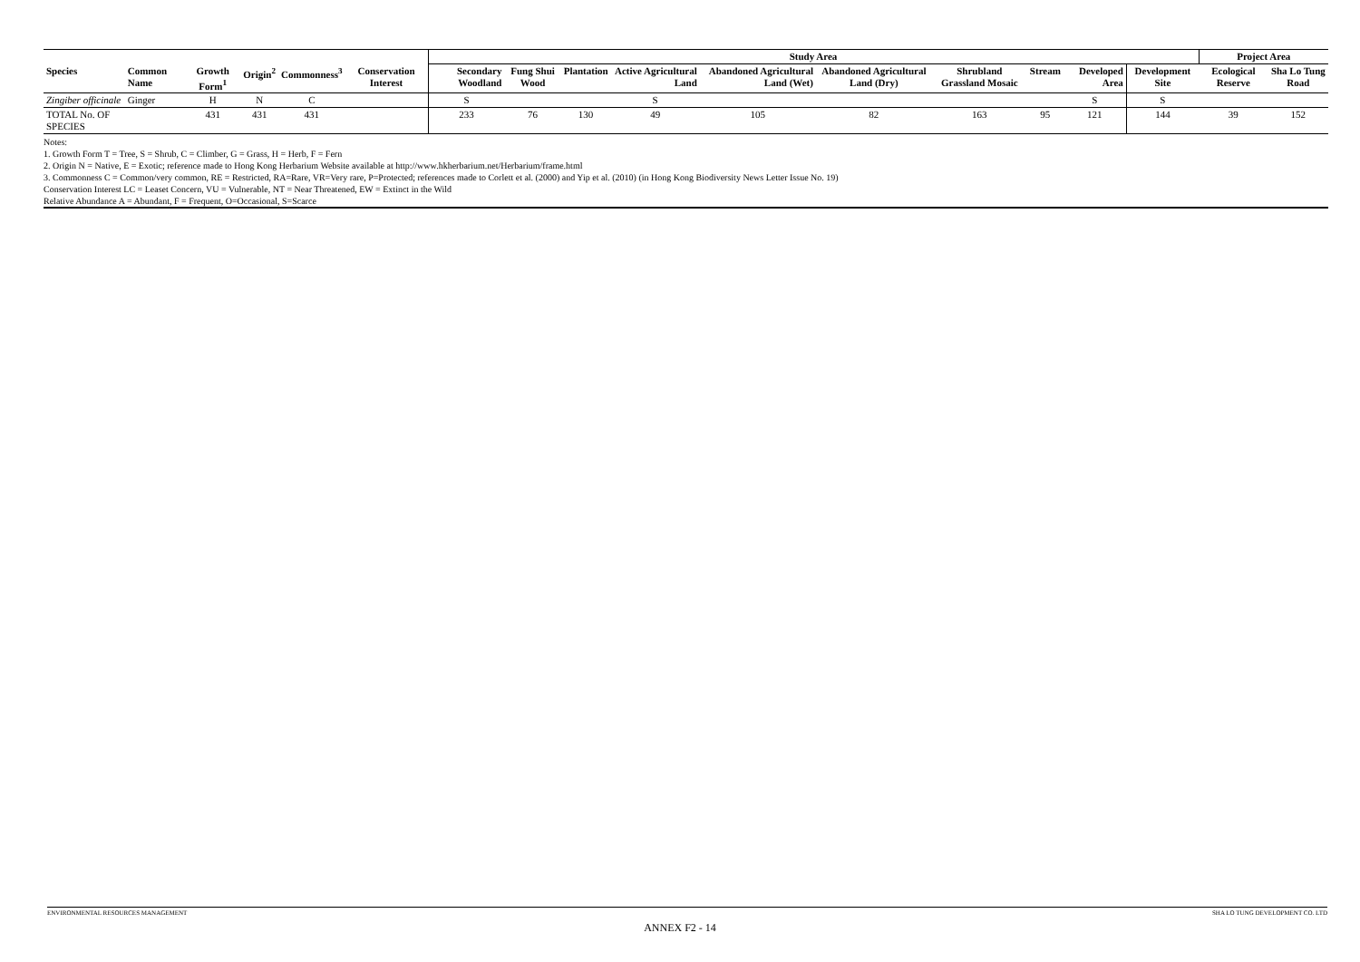| | | | | | | Study Area | | | | | | | | | | Project Area | |
| --- | --- | --- | --- | --- | --- | --- | --- | --- | --- | --- | --- | --- | --- | --- | --- | --- | --- |
| Species | Common Name | Growth Form<sup>1</sup> | Origin<sup>2</sup> | Commonness<sup>3</sup> | Conservation Interest | Secondary Woodland | Fung Shui Wood | Plantation | Active Agricultural Land | Abandoned Agricultural Land (Wet) | Abandoned Agricultural Land (Dry) | Shrubland Grassland Mosaic | Stream | Developed Area | Development Site | Ecological Reserve | Sha Lo Tung Road |
| Zingiber officinale | Ginger | H | N | C | | S | | | S | | | | | S | S | | |
| TOTAL No. OF SPECIES | | 431 | 431 | 431 | | 233 | 76 | 130 | 49 | 105 | 82 | 163 | 95 | 121 | 144 | 39 | 152 |
Notes:
1. Growth Form T = Tree, S = Shrub, C = Climber, G = Grass, H = Herb, F = Fern
2. Origin N = Native, E = Exotic; reference made to Hong Kong Herbarium Website available at http://www.hkherbarium.net/Herbarium/frame.html
3. Commonness C = Common/very common, RE = Restricted, RA=Rare, VR=Very rare, P=Protected; references made to Corlett et al. (2000) and Yip et al. (2010) (in Hong Kong Biodiversity News Letter Issue No. 19)
Conservation Interest LC = Leaset Concern, VU = Vulnerable, NT = Near Threatened, EW = Extinct in the Wild
Relative Abundance A = Abundant, F = Frequent, O=Occasional, S=Scarce
ENVIRONMENTAL RESOURCES MANAGEMENT SHA LO TUNG DEVELOPMENT CO. LTD
ANNEX F2 - 14